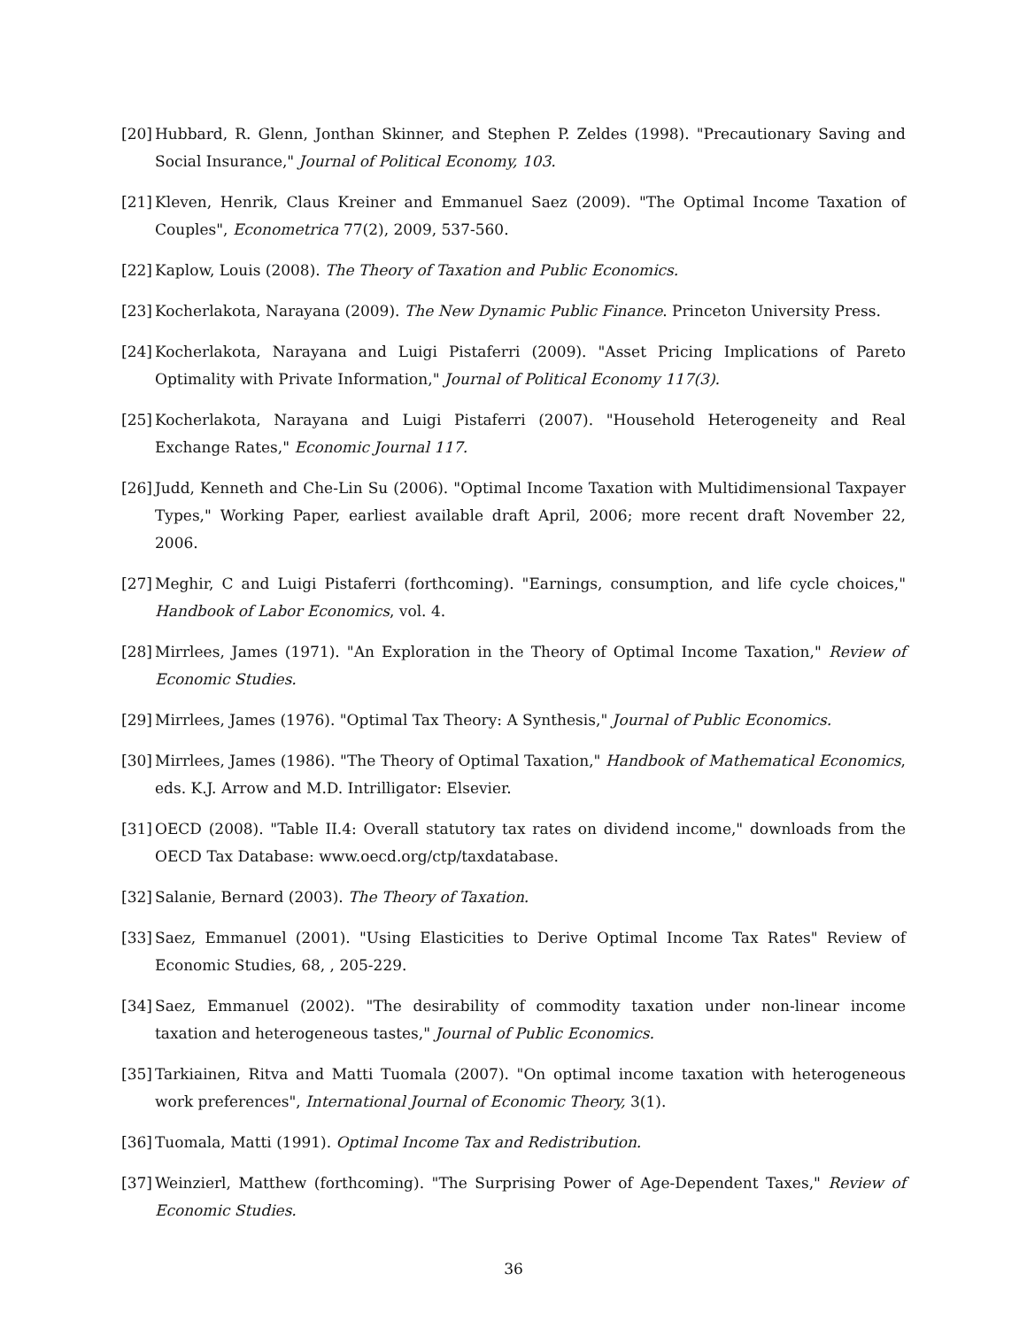[20] Hubbard, R. Glenn, Jonthan Skinner, and Stephen P. Zeldes (1998). "Precautionary Saving and Social Insurance," Journal of Political Economy, 103.
[21] Kleven, Henrik, Claus Kreiner and Emmanuel Saez (2009). "The Optimal Income Taxation of Couples", Econometrica 77(2), 2009, 537-560.
[22] Kaplow, Louis (2008). The Theory of Taxation and Public Economics.
[23] Kocherlakota, Narayana (2009). The New Dynamic Public Finance. Princeton University Press.
[24] Kocherlakota, Narayana and Luigi Pistaferri (2009). "Asset Pricing Implications of Pareto Optimality with Private Information," Journal of Political Economy 117(3).
[25] Kocherlakota, Narayana and Luigi Pistaferri (2007). "Household Heterogeneity and Real Exchange Rates," Economic Journal 117.
[26] Judd, Kenneth and Che-Lin Su (2006). "Optimal Income Taxation with Multidimensional Taxpayer Types," Working Paper, earliest available draft April, 2006; more recent draft November 22, 2006.
[27] Meghir, C and Luigi Pistaferri (forthcoming). "Earnings, consumption, and life cycle choices," Handbook of Labor Economics, vol. 4.
[28] Mirrlees, James (1971). "An Exploration in the Theory of Optimal Income Taxation," Review of Economic Studies.
[29] Mirrlees, James (1976). "Optimal Tax Theory: A Synthesis," Journal of Public Economics.
[30] Mirrlees, James (1986). "The Theory of Optimal Taxation," Handbook of Mathematical Economics, eds. K.J. Arrow and M.D. Intrilligator: Elsevier.
[31] OECD (2008). "Table II.4: Overall statutory tax rates on dividend income," downloads from the OECD Tax Database: www.oecd.org/ctp/taxdatabase.
[32] Salanie, Bernard (2003). The Theory of Taxation.
[33] Saez, Emmanuel (2001). "Using Elasticities to Derive Optimal Income Tax Rates" Review of Economic Studies, 68, , 205-229.
[34] Saez, Emmanuel (2002). "The desirability of commodity taxation under non-linear income taxation and heterogeneous tastes," Journal of Public Economics.
[35] Tarkiainen, Ritva and Matti Tuomala (2007). "On optimal income taxation with heterogeneous work preferences", International Journal of Economic Theory, 3(1).
[36] Tuomala, Matti (1991). Optimal Income Tax and Redistribution.
[37] Weinzierl, Matthew (forthcoming). "The Surprising Power of Age-Dependent Taxes," Review of Economic Studies.
36